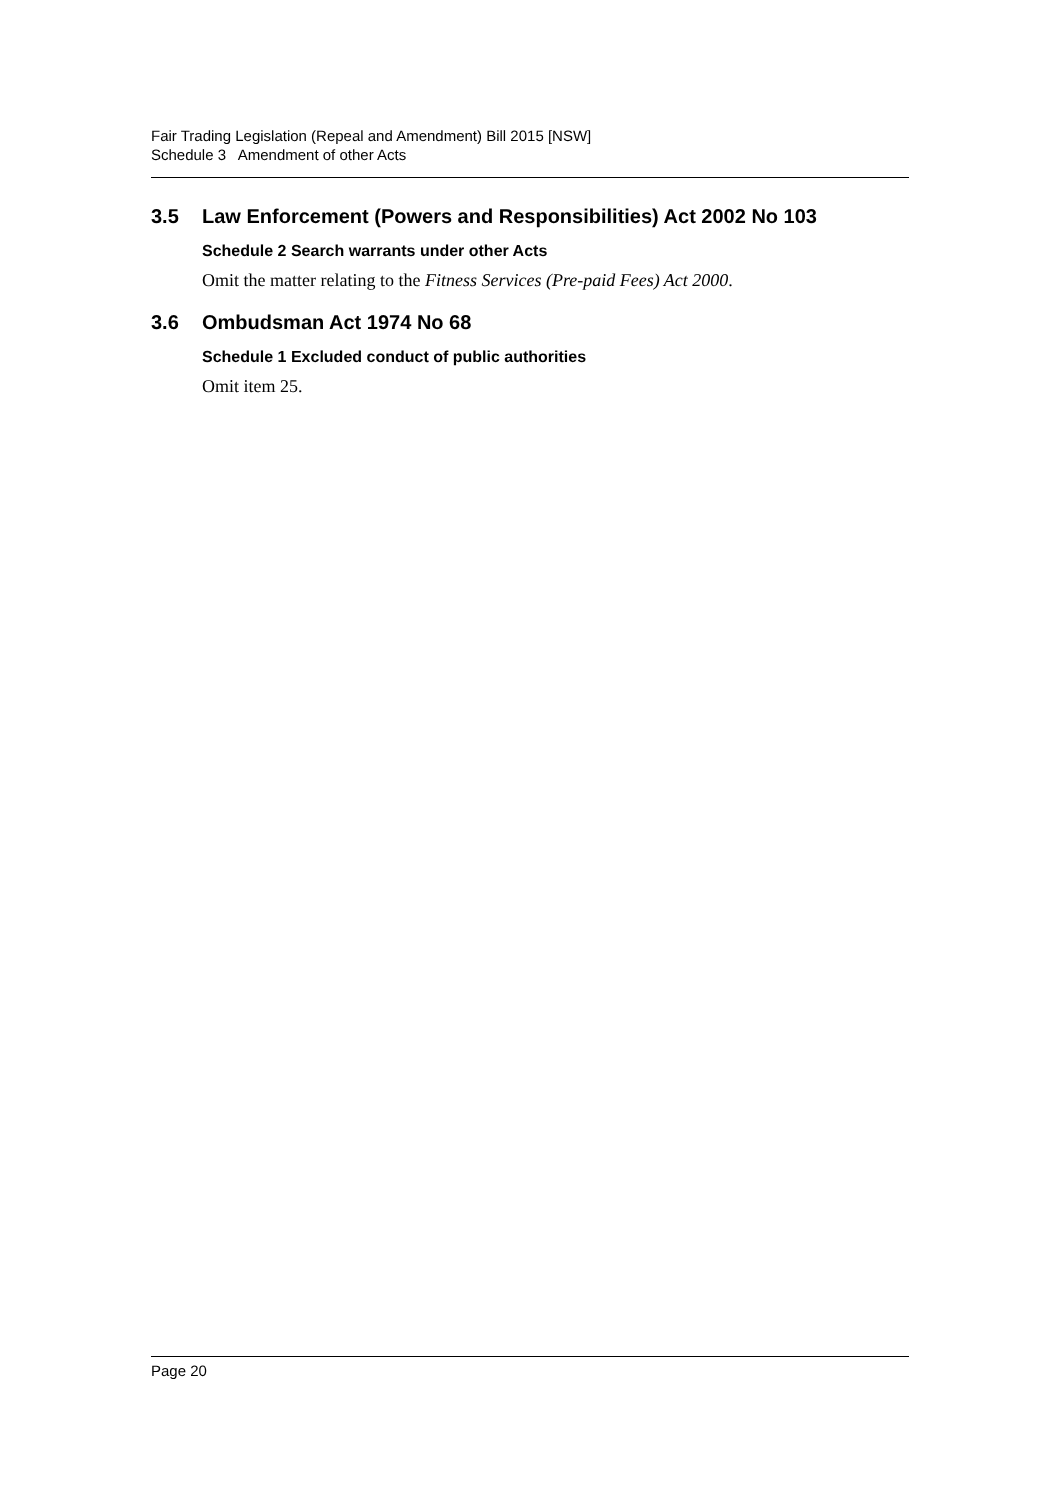Fair Trading Legislation (Repeal and Amendment) Bill 2015 [NSW]
Schedule 3 Amendment of other Acts
3.5 Law Enforcement (Powers and Responsibilities) Act 2002 No 103
Schedule 2 Search warrants under other Acts
Omit the matter relating to the Fitness Services (Pre-paid Fees) Act 2000.
3.6 Ombudsman Act 1974 No 68
Schedule 1 Excluded conduct of public authorities
Omit item 25.
Page 20